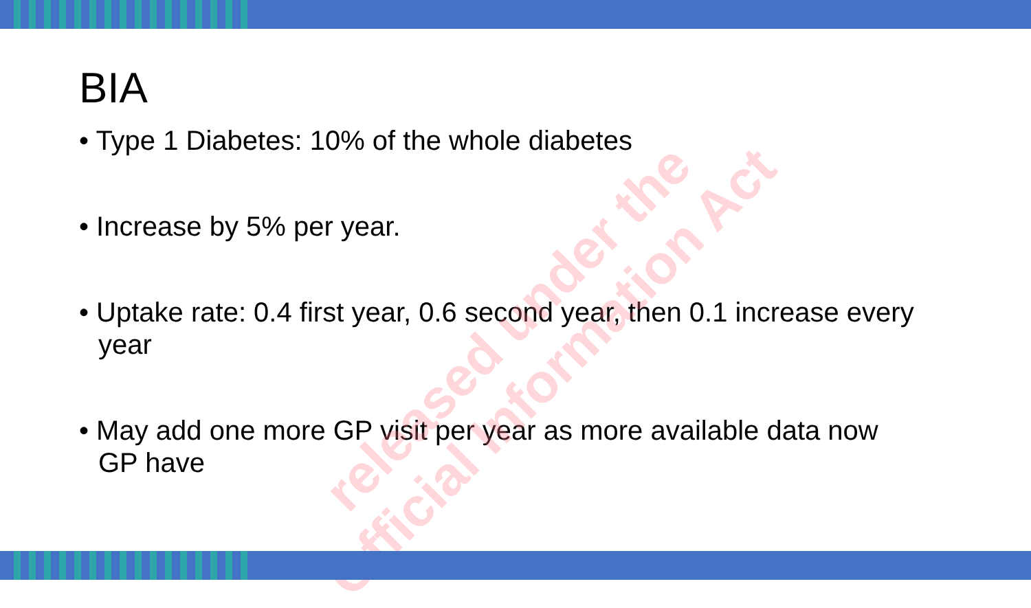BIA
• Type 1 Diabetes: 10% of the whole diabetes
• Increase by 5% per year.
• Uptake rate: 0.4 first year, 0.6 second year, then 0.1 increase every year
• May add one more GP visit per year as more available data now GP have
released under the
Official Information Act